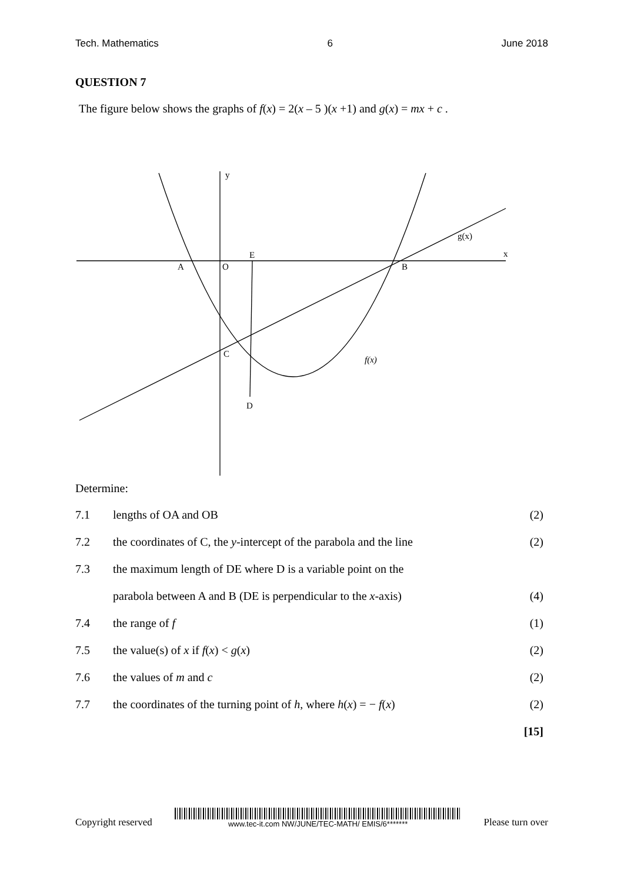Tech. Mathematics 6 June 2018
QUESTION 7
The figure below shows the graphs of f(x) = 2(x – 5 )(x +1) and g(x) = mx + c .
y
x
A
O
E
B
C
D
f(x)
g(x)
Determine:
| 7.1 | lengths of OA and OB | (2) |
| 7.2 | the coordinates of C, the y -intercept of the parabola and the line | (2) |
| 7.3 | the maximum length of DE where D is a variable point on the | |
| | parabola between A and B (DE is perpendicular to the x -axis) | (4) |
| 7.4 | the range of f | (1) |
| 7.5 | the value(s) of x if f ( x ) < g ( x ) | (2) |
| 7.6 | the values of m and c | (2) |
| 7.7 | the coordinates of the turning point of h , where h ( x ) = − f ( x ) | (2) |
| | | [15] |
Copyright reserved
www.tec-it.com NW/JUNE/TEC-MATH/ EMIS/6*******
Please turn over